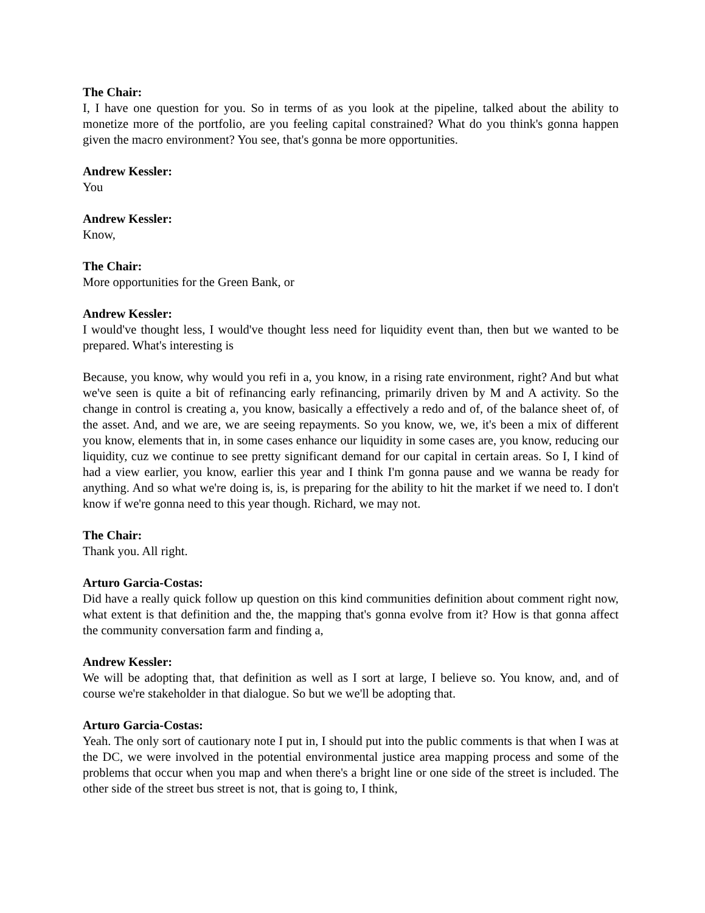The Chair:
I, I have one question for you. So in terms of as you look at the pipeline, talked about the ability to monetize more of the portfolio, are you feeling capital constrained? What do you think's gonna happen given the macro environment? You see, that's gonna be more opportunities.
Andrew Kessler:
You
Andrew Kessler:
Know,
The Chair:
More opportunities for the Green Bank, or
Andrew Kessler:
I would've thought less, I would've thought less need for liquidity event than, then but we wanted to be prepared. What's interesting is
Because, you know, why would you refi in a, you know, in a rising rate environment, right? And but what we've seen is quite a bit of refinancing early refinancing, primarily driven by M and A activity. So the change in control is creating a, you know, basically a effectively a redo and of, of the balance sheet of, of the asset. And, and we are, we are seeing repayments. So you know, we, we, it's been a mix of different you know, elements that in, in some cases enhance our liquidity in some cases are, you know, reducing our liquidity, cuz we continue to see pretty significant demand for our capital in certain areas. So I, I kind of had a view earlier, you know, earlier this year and I think I'm gonna pause and we wanna be ready for anything. And so what we're doing is, is, is preparing for the ability to hit the market if we need to. I don't know if we're gonna need to this year though. Richard, we may not.
The Chair:
Thank you. All right.
Arturo Garcia-Costas:
Did have a really quick follow up question on this kind communities definition about comment right now, what extent is that definition and the, the mapping that's gonna evolve from it? How is that gonna affect the community conversation farm and finding a,
Andrew Kessler:
We will be adopting that, that definition as well as I sort at large, I believe so. You know, and, and of course we're stakeholder in that dialogue. So but we we'll be adopting that.
Arturo Garcia-Costas:
Yeah. The only sort of cautionary note I put in, I should put into the public comments is that when I was at the DC, we were involved in the potential environmental justice area mapping process and some of the problems that occur when you map and when there's a bright line or one side of the street is included. The other side of the street bus street is not, that is going to, I think,